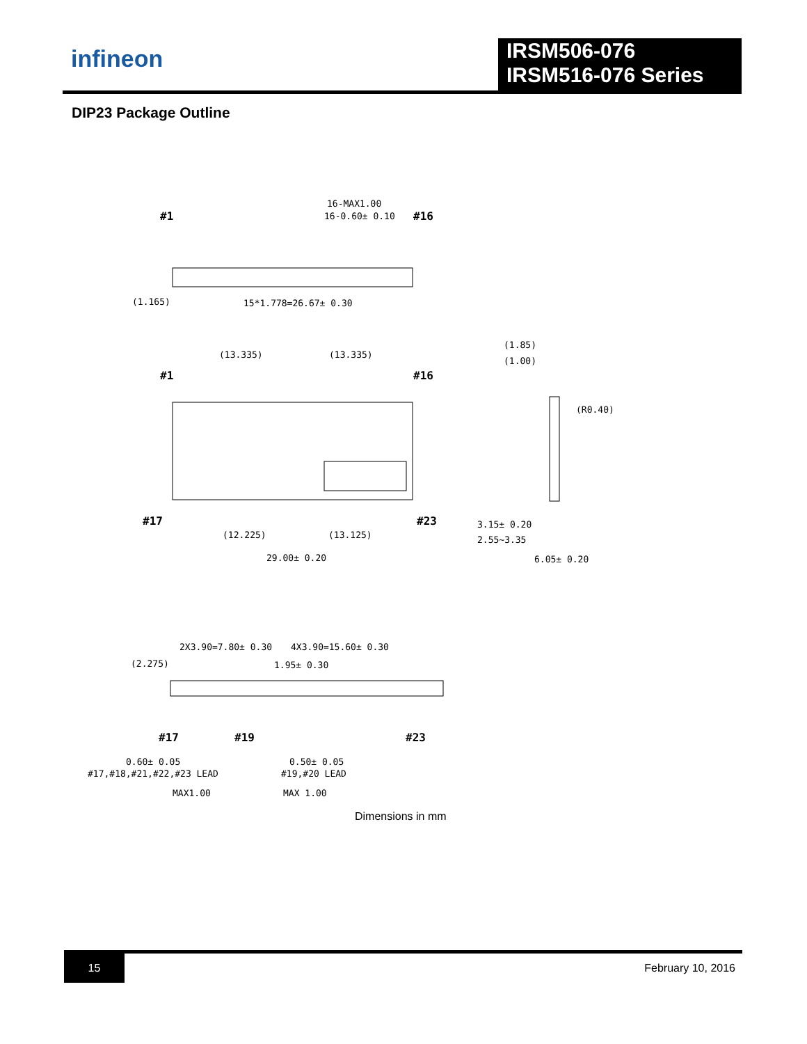infineon
IRSM506-076
IRSM516-076 Series
DIP23 Package Outline
#1
#16
16-MAX1.00
16-0.60± 0.10
(1.165)
15*1.778=26.67± 0.30
(13.335)
(13.335)
#1
#16
#17
#23
(12.225)
(13.125)
29.00± 0.20
(1.85)
(1.00)
(R0.40)
3.15± 0.20
2.55~3.35
6.05± 0.20
2X3.90=7.80± 0.30
4X3.90=15.60± 0.30
(2.275)
1.95± 0.30
#17
#19
#23
0.60± 0.05
#17,#18,#21,#22,#23 LEAD
0.50± 0.05
#19,#20 LEAD
MAX1.00
MAX 1.00
Dimensions in mm
15
February 10, 2016